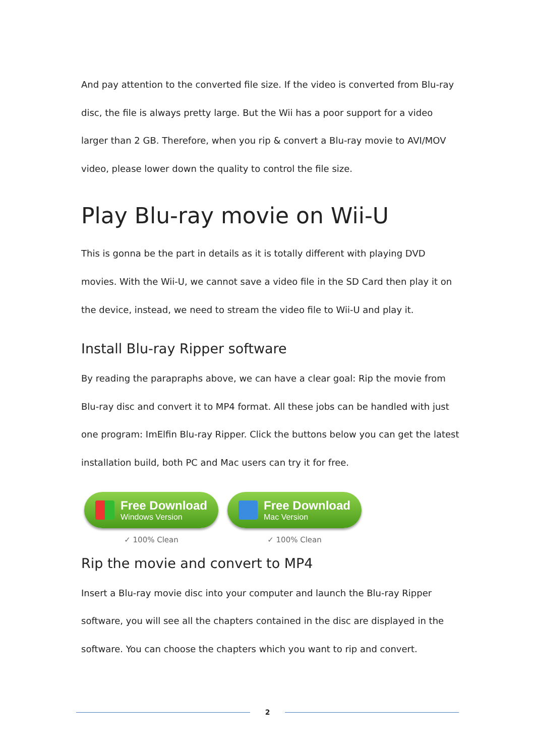And pay attention to the converted file size. If the video is converted from Blu-ray disc, the file is always pretty large. But the Wii has a poor support for a video larger than 2 GB. Therefore, when you rip & convert a Blu-ray movie to AVI/MOV video, please lower down the quality to control the file size.
Play Blu-ray movie on Wii-U
This is gonna be the part in details as it is totally different with playing DVD movies. With the Wii-U, we cannot save a video file in the SD Card then play it on the device, instead, we need to stream the video file to Wii-U and play it.
Install Blu-ray Ripper software
By reading the parapraphs above, we can have a clear goal: Rip the movie from Blu-ray disc and convert it to MP4 format. All these jobs can be handled with just one program: ImElfin Blu-ray Ripper. Click the buttons below you can get the latest installation build, both PC and Mac users can try it for free.
Free Download
Windows Version
✓ 100% Clean
Free Download
Mac Version
✓ 100% Clean
Rip the movie and convert to MP4
Insert a Blu-ray movie disc into your computer and launch the Blu-ray Ripper software, you will see all the chapters contained in the disc are displayed in the software. You can choose the chapters which you want to rip and convert.
2